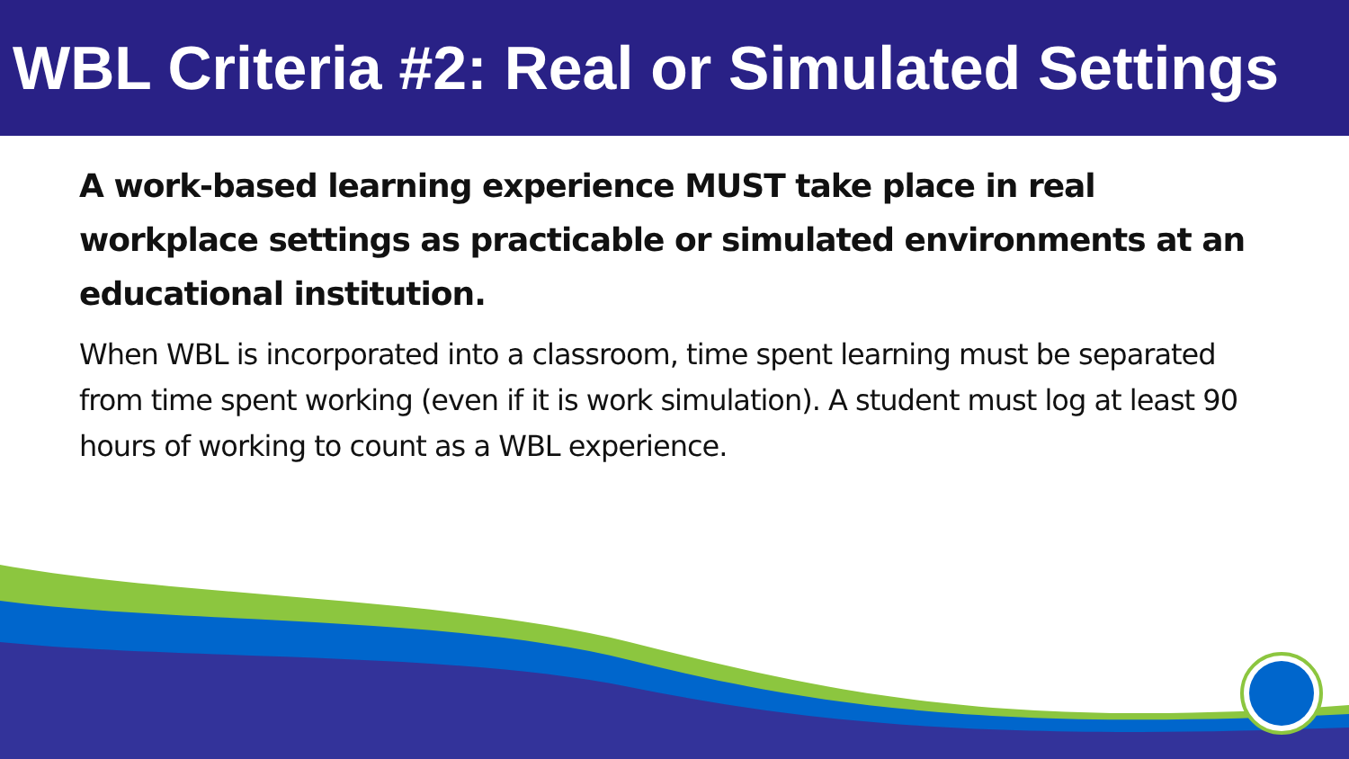WBL Criteria #2: Real or Simulated Settings
A work-based learning experience MUST take place in real workplace settings as practicable or simulated environments at an educational institution.
When WBL is incorporated into a classroom, time spent learning must be separated from time spent working (even if it is work simulation). A student must log at least 90 hours of working to count as a WBL experience.